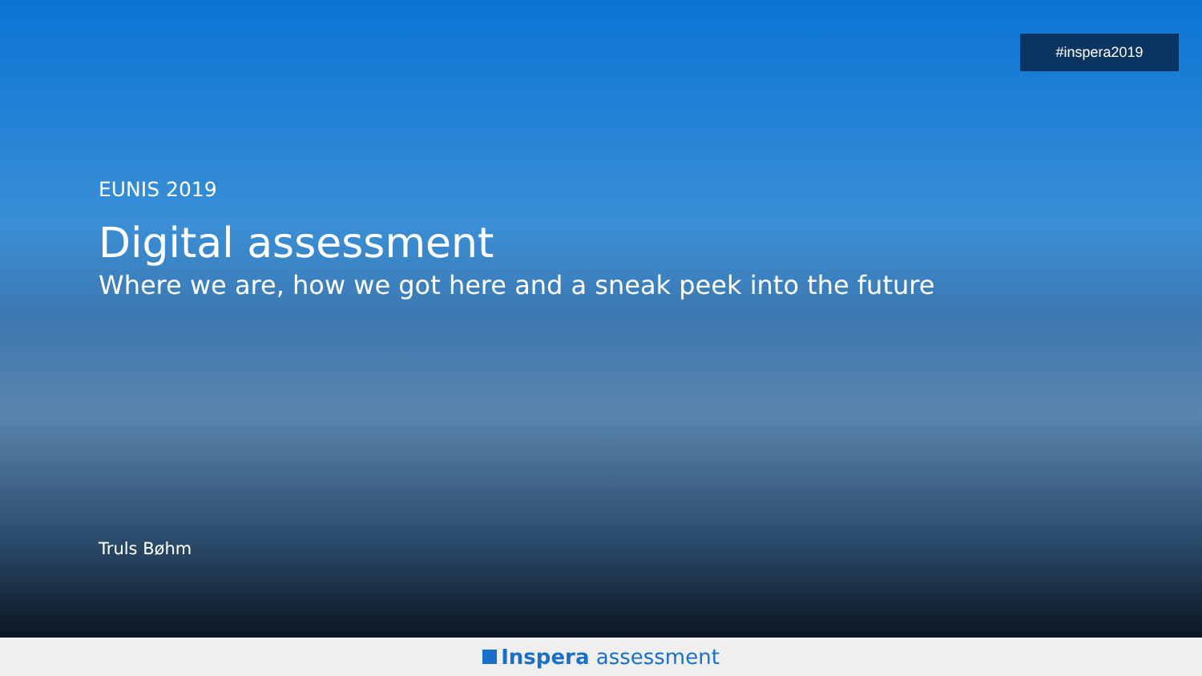#inspera2019
EUNIS 2019
Digital assessment
Where we are, how we got here and a sneak peek into the future
Truls Bøhm
Inspera assessment